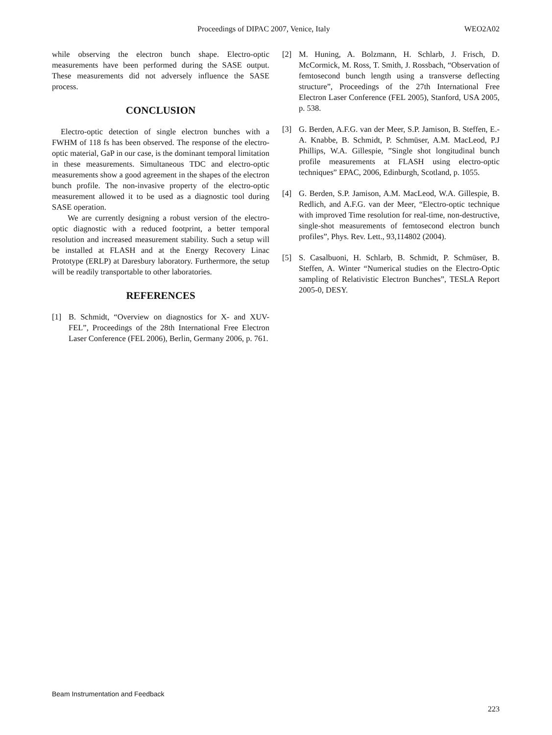Proceedings of DIPAC 2007, Venice, Italy WEO2A02
while observing the electron bunch shape. Electro-optic measurements have been performed during the SASE output. These measurements did not adversely influence the SASE process.
CONCLUSION
Electro-optic detection of single electron bunches with a FWHM of 118 fs has been observed. The response of the electro-optic material, GaP in our case, is the dominant temporal limitation in these measurements. Simultaneous TDC and electro-optic measurements show a good agreement in the shapes of the electron bunch profile. The non-invasive property of the electro-optic measurement allowed it to be used as a diagnostic tool during SASE operation.
We are currently designing a robust version of the electro-optic diagnostic with a reduced footprint, a better temporal resolution and increased measurement stability. Such a setup will be installed at FLASH and at the Energy Recovery Linac Prototype (ERLP) at Daresbury laboratory. Furthermore, the setup will be readily transportable to other laboratories.
REFERENCES
[1] B. Schmidt, “Overview on diagnostics for X- and XUV-FEL”, Proceedings of the 28th International Free Electron Laser Conference (FEL 2006), Berlin, Germany 2006, p. 761.
[2] M. Huning, A. Bolzmann, H. Schlarb, J. Frisch, D. McCormick, M. Ross, T. Smith, J. Rossbach, “Observation of femtosecond bunch length using a transverse deflecting structure”, Proceedings of the 27th International Free Electron Laser Conference (FEL 2005), Stanford, USA 2005, p. 538.
[3] G. Berden, A.F.G. van der Meer, S.P. Jamison, B. Steffen, E.-A. Knabbe, B. Schmidt, P. Schmüser, A.M. MacLeod, P.J Phillips, W.A. Gillespie, ”Single shot longitudinal bunch profile measurements at FLASH using electro-optic techniques” EPAC, 2006, Edinburgh, Scotland, p. 1055.
[4] G. Berden, S.P. Jamison, A.M. MacLeod, W.A. Gillespie, B. Redlich, and A.F.G. van der Meer, “Electro-optic technique with improved Time resolution for real-time, non-destructive, single-shot measurements of femtosecond electron bunch profiles”, Phys. Rev. Lett., 93,114802 (2004).
[5] S. Casalbuoni, H. Schlarb, B. Schmidt, P. Schmüser, B. Steffen, A. Winter “Numerical studies on the Electro-Optic sampling of Relativistic Electron Bunches”, TESLA Report 2005-0, DESY.
Beam Instrumentation and Feedback
223